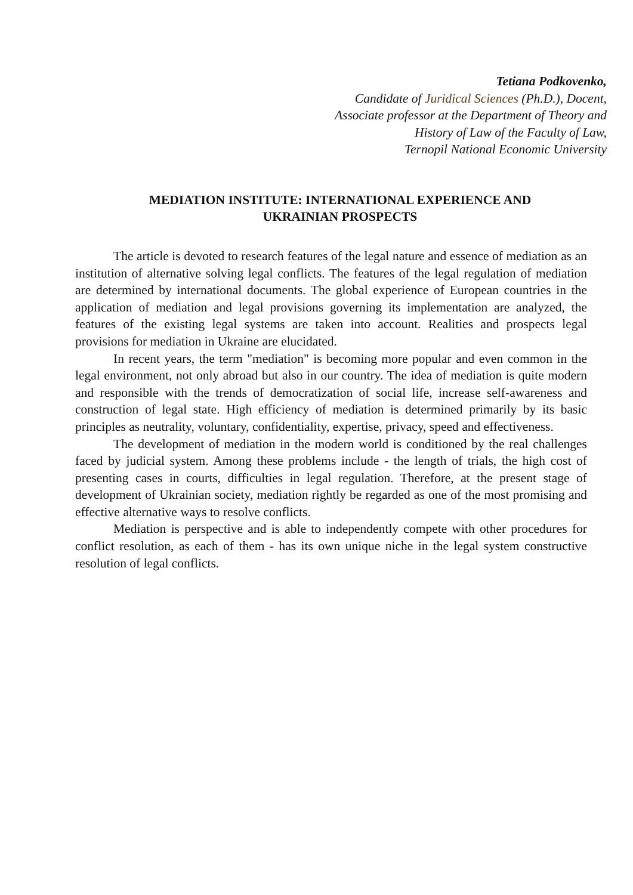Tetiana Podkovenko,
Candidate of Juridical Sciences (Ph.D.), Docent,
Associate professor at the Department of Theory and
History of Law of the Faculty of Law,
Ternopil National Economic University
MEDIATION INSTITUTE: INTERNATIONAL EXPERIENCE AND
UKRAINIAN PROSPECTS
The article is devoted to research features of the legal nature and essence of mediation as an institution of alternative solving legal conflicts. The features of the legal regulation of mediation are determined by international documents. The global experience of European countries in the application of mediation and legal provisions governing its implementation are analyzed, the features of the existing legal systems are taken into account. Realities and prospects legal provisions for mediation in Ukraine are elucidated.
In recent years, the term "mediation" is becoming more popular and even common in the legal environment, not only abroad but also in our country. The idea of mediation is quite modern and responsible with the trends of democratization of social life, increase self-awareness and construction of legal state. High efficiency of mediation is determined primarily by its basic principles as neutrality, voluntary, confidentiality, expertise, privacy, speed and effectiveness.
The development of mediation in the modern world is conditioned by the real challenges faced by judicial system. Among these problems include - the length of trials, the high cost of presenting cases in courts, difficulties in legal regulation. Therefore, at the present stage of development of Ukrainian society, mediation rightly be regarded as one of the most promising and effective alternative ways to resolve conflicts.
Mediation is perspective and is able to independently compete with other procedures for conflict resolution, as each of them - has its own unique niche in the legal system constructive resolution of legal conflicts.